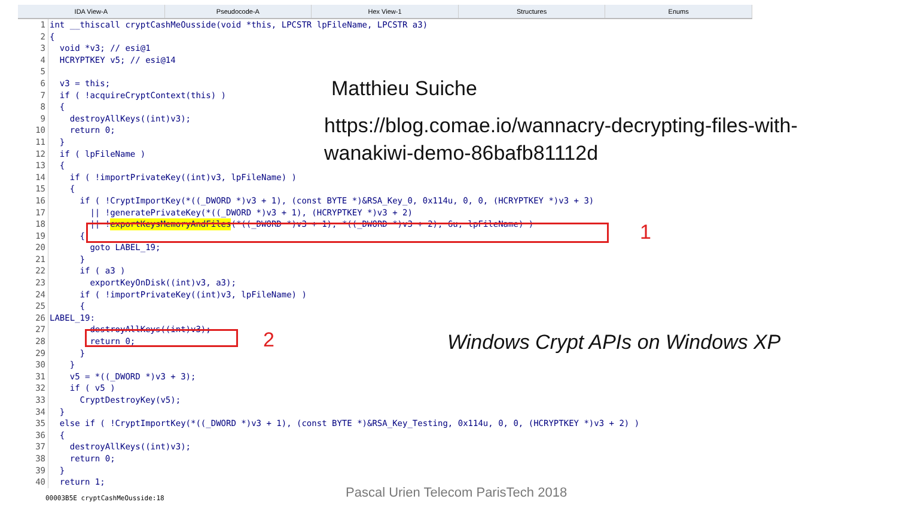IDA View-A Pseudocode-A Hex View-1 Structures Enums
1 int __thiscall cryptCashMeOusside(void *this, LPCSTR lpFileName, LPCSTR a3)
2 {
3 void *v3; // esi@1
4 HCRYPTKEY v5; // esi@14
5
6 v3 = this;
7 if ( !acquireCryptContext(this) )
8 {
9 destroyAllKeys((int)v3);
10 return 0;
11 }
12 if ( lpFileName )
13 {
14 if ( !importPrivateKey((int)v3, lpFileName) )
15 {
16 if ( !CryptImportKey(*((_DWORD *)v3 + 1), (const BYTE *)&RSA_Key_0, 0x114u, 0, 0, (HCRYPTKEY *)v3 + 3)
17 || !generatePrivateKey(*((_DWORD *)v3 + 1), (HCRYPTKEY *)v3 + 2)
18 || ! exportKeysMemoryAndFiles (*((_DWORD *)v3 + 1), *((_DWORD *)v3 + 2), 6u, lpFileName) )
19 {
20 goto LABEL_19;
21 }
22 if ( a3 )
23 exportKeyOnDisk((int)v3, a3);
24 if ( !importPrivateKey((int)v3, lpFileName) )
25 {
26 LABEL_19:
27 destroyAllKeys((int)v3);
28 return 0;
29 }
30 }
31 v5 = *((_DWORD *)v3 + 3);
32 if ( v5 )
33 CryptDestroyKey(v5);
34 }
35 else if ( !CryptImportKey(*((_DWORD *)v3 + 1), (const BYTE *)&RSA_Key_Testing, 0x114u, 0, 0, (HCRYPTKEY *)v3 + 2) )
36 {
37 destroyAllKeys((int)v3);
38 return 0;
39 }
40 return 1;
00003B5E cryptCashMeOusside:18
1
2
Matthieu Suiche
https://blog.comae.io/wannacry-decrypting-files-with-
wanakiwi-demo-86bafb81112d
Windows Crypt APIs on Windows XP
Pascal Urien Telecom ParisTech 2018